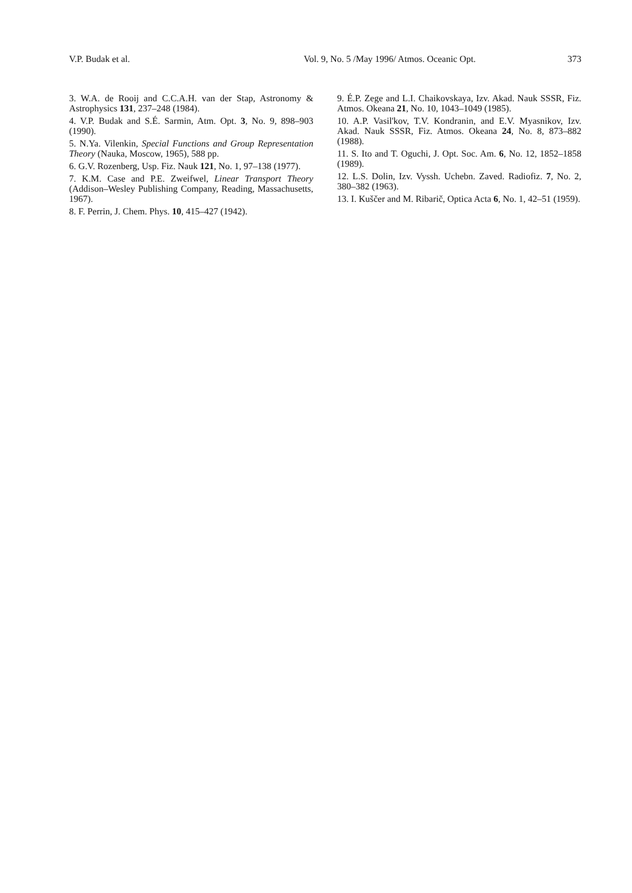V.P. Budak et al. Vol. 9, No. 5 /May 1996/ Atmos. Oceanic Opt. 373
3. W.A. de Rooij and C.C.A.H. van der Stap, Astronomy & Astrophysics 131, 237–248 (1984).
4. V.P. Budak and S.É. Sarmin, Atm. Opt. 3, No. 9, 898–903 (1990).
5. N.Ya. Vilenkin, Special Functions and Group Representation Theory (Nauka, Moscow, 1965), 588 pp.
6. G.V. Rozenberg, Usp. Fiz. Nauk 121, No. 1, 97–138 (1977).
7. K.M. Case and P.E. Zweifwel, Linear Transport Theory (Addison–Wesley Publishing Company, Reading, Massachusetts, 1967).
8. F. Perrin, J. Chem. Phys. 10, 415–427 (1942).
9. É.P. Zege and L.I. Chaikovskaya, Izv. Akad. Nauk SSSR, Fiz. Atmos. Okeana 21, No. 10, 1043–1049 (1985).
10. A.P. Vasil'kov, T.V. Kondranin, and E.V. Myasnikov, Izv. Akad. Nauk SSSR, Fiz. Atmos. Okeana 24, No. 8, 873–882 (1988).
11. S. Ito and T. Oguchi, J. Opt. Soc. Am. 6, No. 12, 1852–1858 (1989).
12. L.S. Dolin, Izv. Vyssh. Uchebn. Zaved. Radiofiz. 7, No. 2, 380–382 (1963).
13. I. Kuščer and M. Ribarič, Optica Acta 6, No. 1, 42–51 (1959).